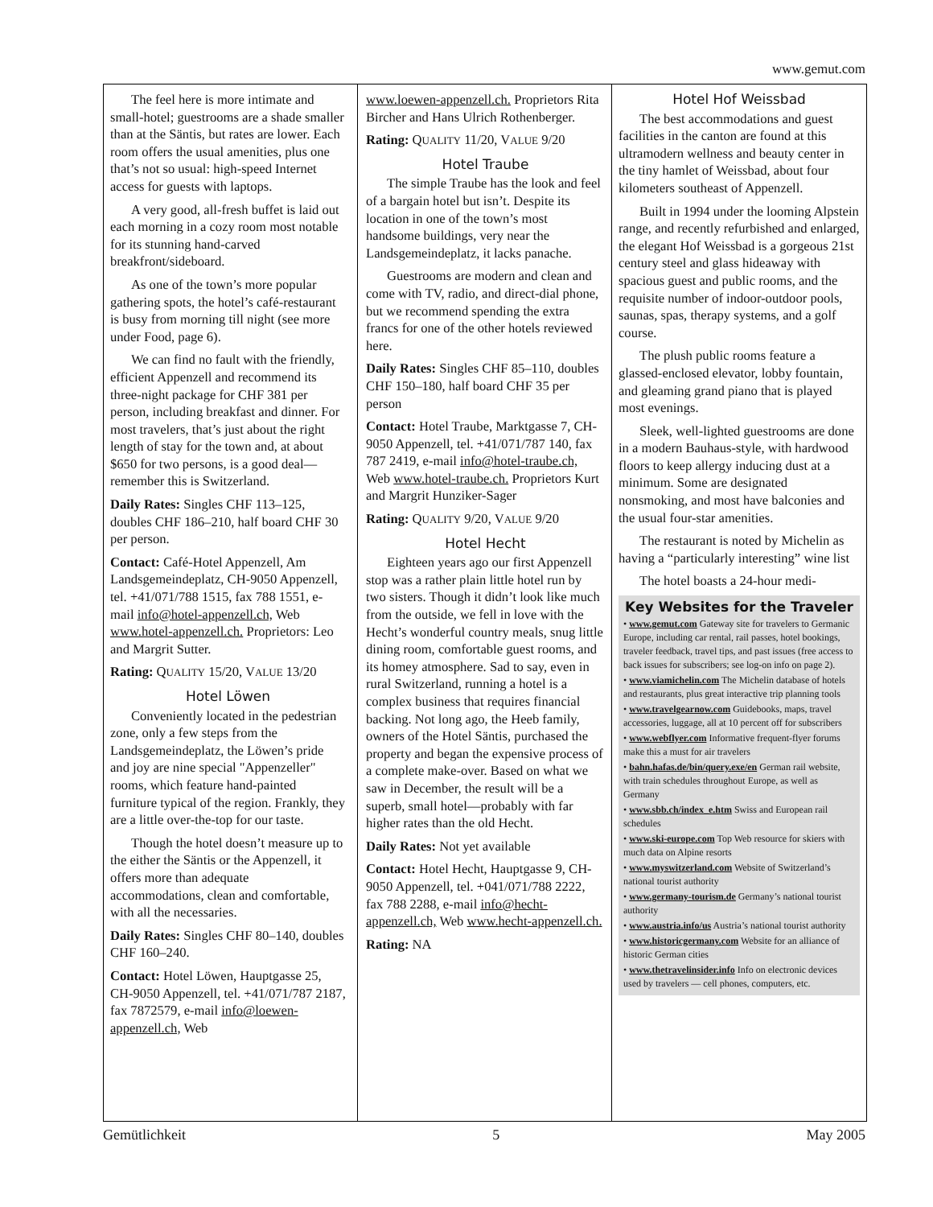www.gemut.com
The feel here is more intimate and small-hotel; guestrooms are a shade smaller than at the Säntis, but rates are lower. Each room offers the usual amenities, plus one that’s not so usual: high-speed Internet access for guests with laptops.
A very good, all-fresh buffet is laid out each morning in a cozy room most notable for its stunning hand-carved breakfront/sideboard.
As one of the town’s more popular gathering spots, the hotel’s café-restaurant is busy from morning till night (see more under Food, page 6).
We can find no fault with the friendly, efficient Appenzell and recommend its three-night package for CHF 381 per person, including breakfast and dinner. For most travelers, that’s just about the right length of stay for the town and, at about $650 for two persons, is a good deal—remember this is Switzerland.
Daily Rates: Singles CHF 113–125, doubles CHF 186–210, half board CHF 30 per person.
Contact: Café-Hotel Appenzell, Am Landsgemeindeplatz, CH-9050 Appenzell, tel. +41/071/788 1515, fax 788 1551, e-mail info@hotel-appenzell.ch, Web www.hotel-appenzell.ch. Proprietors: Leo and Margrit Sutter.
Rating: QUALITY 15/20, VALUE 13/20
Hotel Löwen
Conveniently located in the pedestrian zone, only a few steps from the Landsgemeindeplatz, the Löwen’s pride and joy are nine special "Appenzeller" rooms, which feature hand-painted furniture typical of the region. Frankly, they are a little over-the-top for our taste.
Though the hotel doesn’t measure up to the either the Säntis or the Appenzell, it offers more than adequate accommodations, clean and comfortable, with all the necessaries.
Daily Rates: Singles CHF 80–140, doubles CHF 160–240.
Contact: Hotel Löwen, Hauptgasse 25, CH-9050 Appenzell, tel. +41/071/787 2187, fax 7872579, e-mail info@loewen-appenzell.ch, Web
www.loewen-appenzell.ch. Proprietors Rita Bircher and Hans Ulrich Rothenberger.
Rating: QUALITY 11/20, VALUE 9/20
Hotel Traube
The simple Traube has the look and feel of a bargain hotel but isn’t. Despite its location in one of the town’s most handsome buildings, very near the Landsgemeindeplatz, it lacks panache.
Guestrooms are modern and clean and come with TV, radio, and direct-dial phone, but we recommend spending the extra francs for one of the other hotels reviewed here.
Daily Rates: Singles CHF 85–110, doubles CHF 150–180, half board CHF 35 per person
Contact: Hotel Traube, Marktgasse 7, CH-9050 Appenzell, tel. +41/071/787 140, fax 787 2419, e-mail info@hotel-traube.ch, Web www.hotel-traube.ch. Proprietors Kurt and Margrit Hunziker-Sager
Rating: QUALITY 9/20, VALUE 9/20
Hotel Hecht
Eighteen years ago our first Appenzell stop was a rather plain little hotel run by two sisters. Though it didn’t look like much from the outside, we fell in love with the Hecht’s wonderful country meals, snug little dining room, comfortable guest rooms, and its homey atmosphere. Sad to say, even in rural Switzerland, running a hotel is a complex business that requires financial backing. Not long ago, the Heeb family, owners of the Hotel Säntis, purchased the property and began the expensive process of a complete make-over. Based on what we saw in December, the result will be a superb, small hotel—probably with far higher rates than the old Hecht.
Daily Rates: Not yet available
Contact: Hotel Hecht, Hauptgasse 9, CH-9050 Appenzell, tel. +041/071/788 2222, fax 788 2288, e-mail info@hecht-appenzell.ch, Web www.hecht-appenzell.ch.
Rating: NA
Hotel Hof Weissbad
The best accommodations and guest facilities in the canton are found at this ultramodern wellness and beauty center in the tiny hamlet of Weissbad, about four kilometers southeast of Appenzell.
Built in 1994 under the looming Alpstein range, and recently refurbished and enlarged, the elegant Hof Weissbad is a gorgeous 21st century steel and glass hideaway with spacious guest and public rooms, and the requisite number of indoor-outdoor pools, saunas, spas, therapy systems, and a golf course.
The plush public rooms feature a glassed-enclosed elevator, lobby fountain, and gleaming grand piano that is played most evenings.
Sleek, well-lighted guestrooms are done in a modern Bauhaus-style, with hardwood floors to keep allergy inducing dust at a minimum. Some are designated nonsmoking, and most have balconies and the usual four-star amenities.
The restaurant is noted by Michelin as having a “particularly interesting” wine list
The hotel boasts a 24-hour medi-
Key Websites for the Traveler
• www.gemut.com Gateway site for travelers to Germanic Europe, including car rental, rail passes, hotel bookings, traveler feedback, travel tips, and past issues (free access to back issues for subscribers; see log-on info on page 2).
• www.viamichelin.com The Michelin database of hotels and restaurants, plus great interactive trip planning tools
• www.travelgearnow.com Guidebooks, maps, travel accessories, luggage, all at 10 percent off for subscribers
• www.webflyer.com Informative frequent-flyer forums make this a must for air travelers
• bahn.hafas.de/bin/query.exe/en German rail website, with train schedules throughout Europe, as well as Germany
• www.sbb.ch/index_e.htm Swiss and European rail schedules
• www.ski-europe.com Top Web resource for skiers with much data on Alpine resorts
• www.myswitzerland.com Website of Switzerland’s national tourist authority
• www.germany-tourism.de Germany’s national tourist authority
• www.austria.info/us Austria’s national tourist authority
• www.historicgermany.com Website for an alliance of historic German cities
• www.thetravelinsider.info Info on electronic devices used by travelers — cell phones, computers, etc.
Gemütlichkeit 5 May 2005